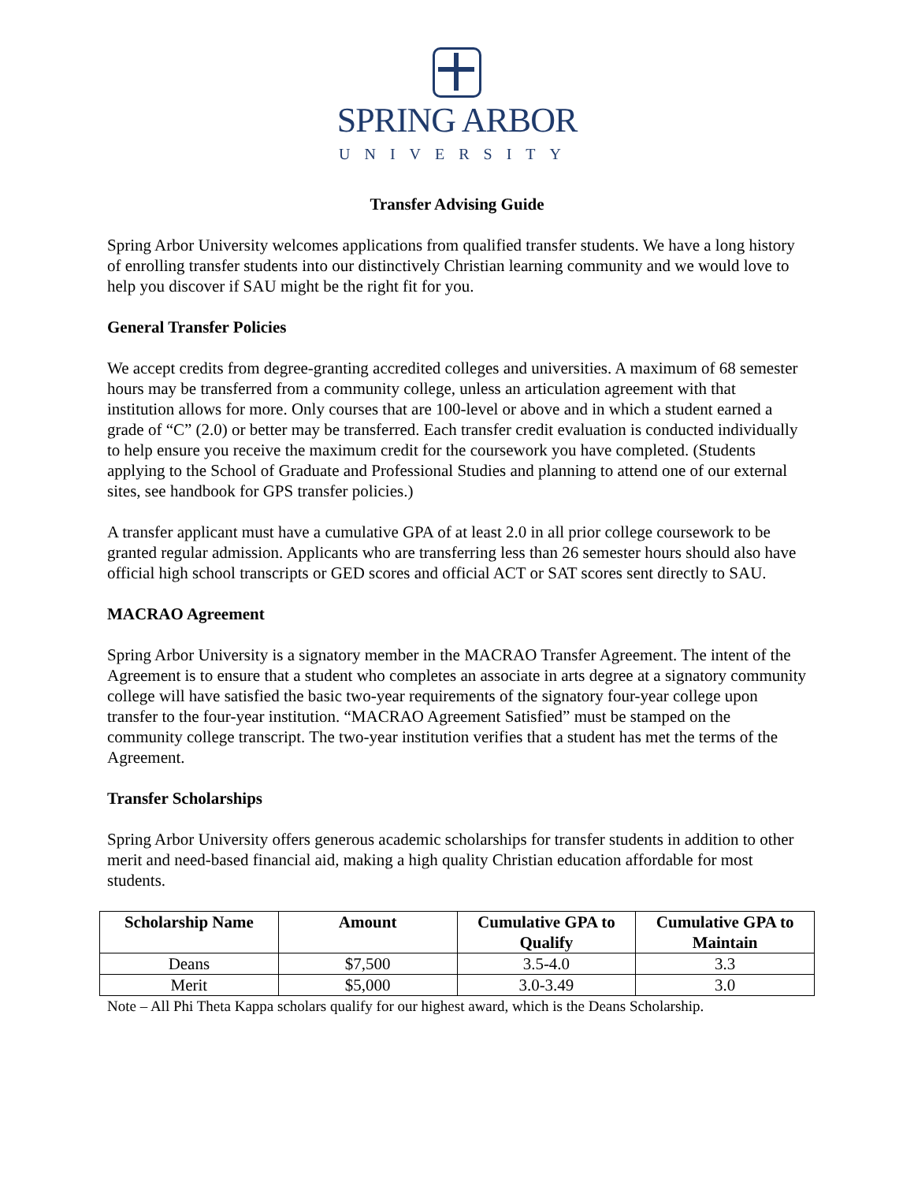SPRING ARBOR
UNIVERSITY
Transfer Advising Guide
Spring Arbor University welcomes applications from qualified transfer students. We have a long history of enrolling transfer students into our distinctively Christian learning community and we would love to help you discover if SAU might be the right fit for you.
General Transfer Policies
We accept credits from degree-granting accredited colleges and universities. A maximum of 68 semester hours may be transferred from a community college, unless an articulation agreement with that institution allows for more. Only courses that are 100-level or above and in which a student earned a grade of “C” (2.0) or better may be transferred. Each transfer credit evaluation is conducted individually to help ensure you receive the maximum credit for the coursework you have completed. (Students applying to the School of Graduate and Professional Studies and planning to attend one of our external sites, see handbook for GPS transfer policies.)
A transfer applicant must have a cumulative GPA of at least 2.0 in all prior college coursework to be granted regular admission. Applicants who are transferring less than 26 semester hours should also have official high school transcripts or GED scores and official ACT or SAT scores sent directly to SAU.
MACRAO Agreement
Spring Arbor University is a signatory member in the MACRAO Transfer Agreement. The intent of the Agreement is to ensure that a student who completes an associate in arts degree at a signatory community college will have satisfied the basic two-year requirements of the signatory four-year college upon transfer to the four-year institution. “MACRAO Agreement Satisfied” must be stamped on the community college transcript. The two-year institution verifies that a student has met the terms of the Agreement.
Transfer Scholarships
Spring Arbor University offers generous academic scholarships for transfer students in addition to other merit and need-based financial aid, making a high quality Christian education affordable for most students.
| Scholarship Name | Amount | Cumulative GPA to Qualify | Cumulative GPA to Maintain |
| --- | --- | --- | --- |
| Deans | $7,500 | 3.5-4.0 | 3.3 |
| Merit | $5,000 | 3.0-3.49 | 3.0 |
Note – All Phi Theta Kappa scholars qualify for our highest award, which is the Deans Scholarship.